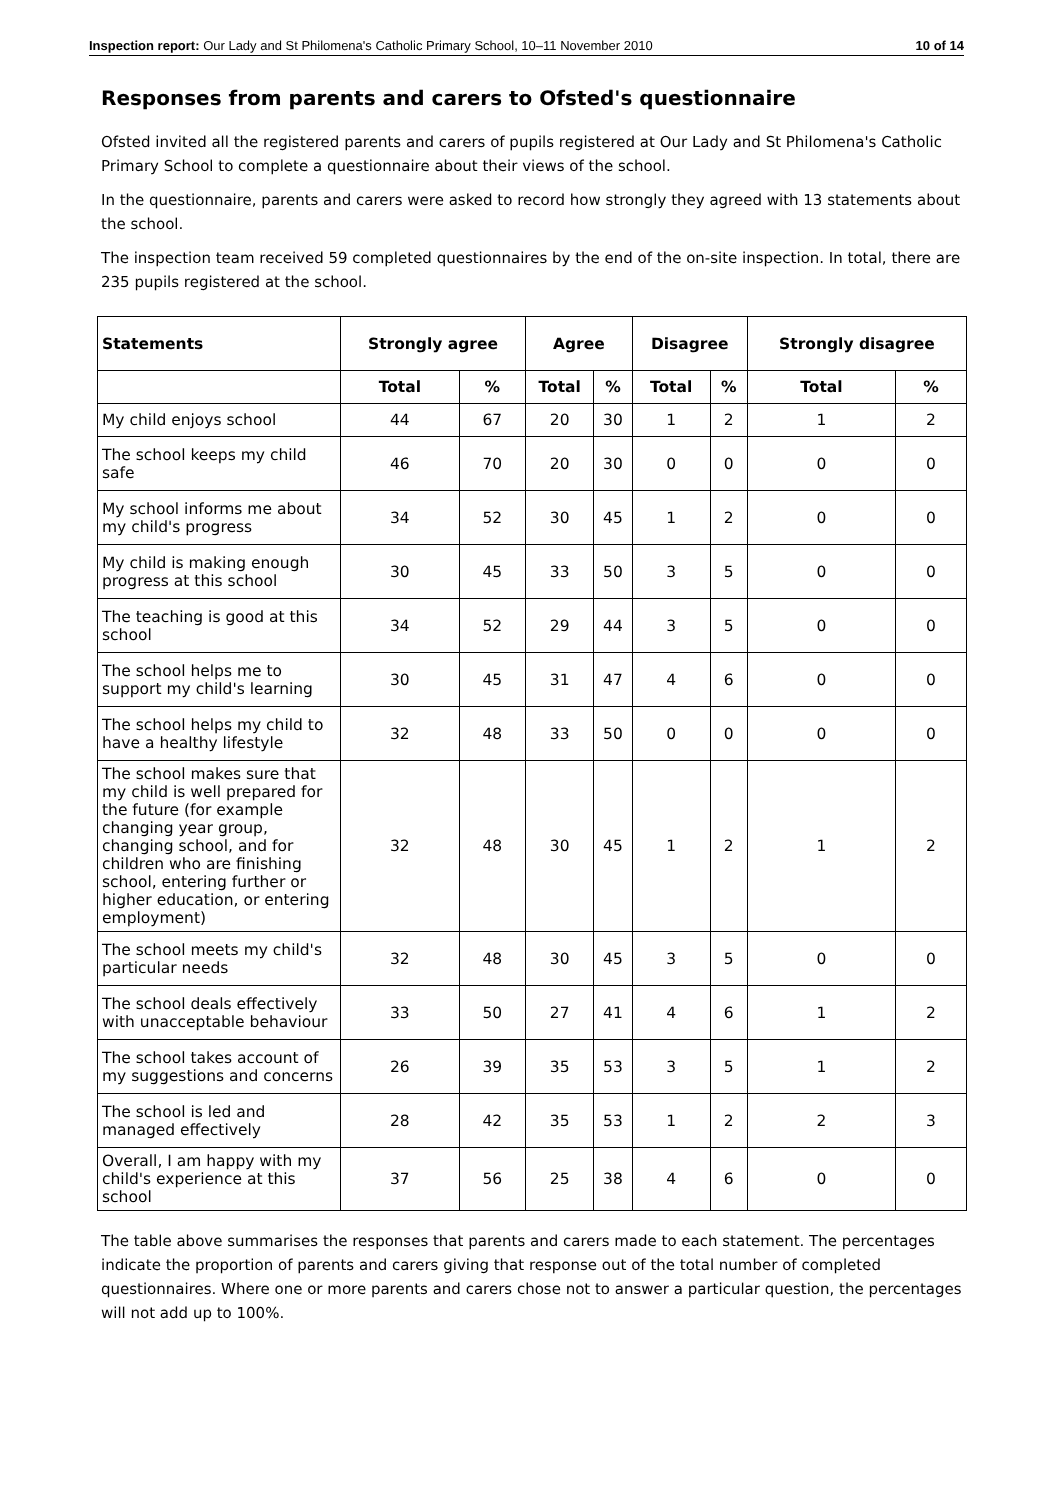Inspection report: Our Lady and St Philomena's Catholic Primary School, 10–11 November 2010 10 of 14
Responses from parents and carers to Ofsted's questionnaire
Ofsted invited all the registered parents and carers of pupils registered at Our Lady and St Philomena's Catholic Primary School to complete a questionnaire about their views of the school.
In the questionnaire, parents and carers were asked to record how strongly they agreed with 13 statements about the school.
The inspection team received 59 completed questionnaires by the end of the on-site inspection. In total, there are 235 pupils registered at the school.
| Statements | Strongly agree | | Agree | | Disagree | | Strongly disagree | |
| --- | --- | --- | --- | --- | --- | --- | --- | --- |
| | Total | % | Total | % | Total | % | Total | % |
| My child enjoys school | 44 | 67 | 20 | 30 | 1 | 2 | 1 | 2 |
| The school keeps my child safe | 46 | 70 | 20 | 30 | 0 | 0 | 0 | 0 |
| My school informs me about my child's progress | 34 | 52 | 30 | 45 | 1 | 2 | 0 | 0 |
| My child is making enough progress at this school | 30 | 45 | 33 | 50 | 3 | 5 | 0 | 0 |
| The teaching is good at this school | 34 | 52 | 29 | 44 | 3 | 5 | 0 | 0 |
| The school helps me to support my child's learning | 30 | 45 | 31 | 47 | 4 | 6 | 0 | 0 |
| The school helps my child to have a healthy lifestyle | 32 | 48 | 33 | 50 | 0 | 0 | 0 | 0 |
| The school makes sure that my child is well prepared for the future (for example changing year group, changing school, and for children who are finishing school, entering further or higher education, or entering employment) | 32 | 48 | 30 | 45 | 1 | 2 | 1 | 2 |
| The school meets my child's particular needs | 32 | 48 | 30 | 45 | 3 | 5 | 0 | 0 |
| The school deals effectively with unacceptable behaviour | 33 | 50 | 27 | 41 | 4 | 6 | 1 | 2 |
| The school takes account of my suggestions and concerns | 26 | 39 | 35 | 53 | 3 | 5 | 1 | 2 |
| The school is led and managed effectively | 28 | 42 | 35 | 53 | 1 | 2 | 2 | 3 |
| Overall, I am happy with my child's experience at this school | 37 | 56 | 25 | 38 | 4 | 6 | 0 | 0 |
The table above summarises the responses that parents and carers made to each statement. The percentages indicate the proportion of parents and carers giving that response out of the total number of completed questionnaires. Where one or more parents and carers chose not to answer a particular question, the percentages will not add up to 100%.